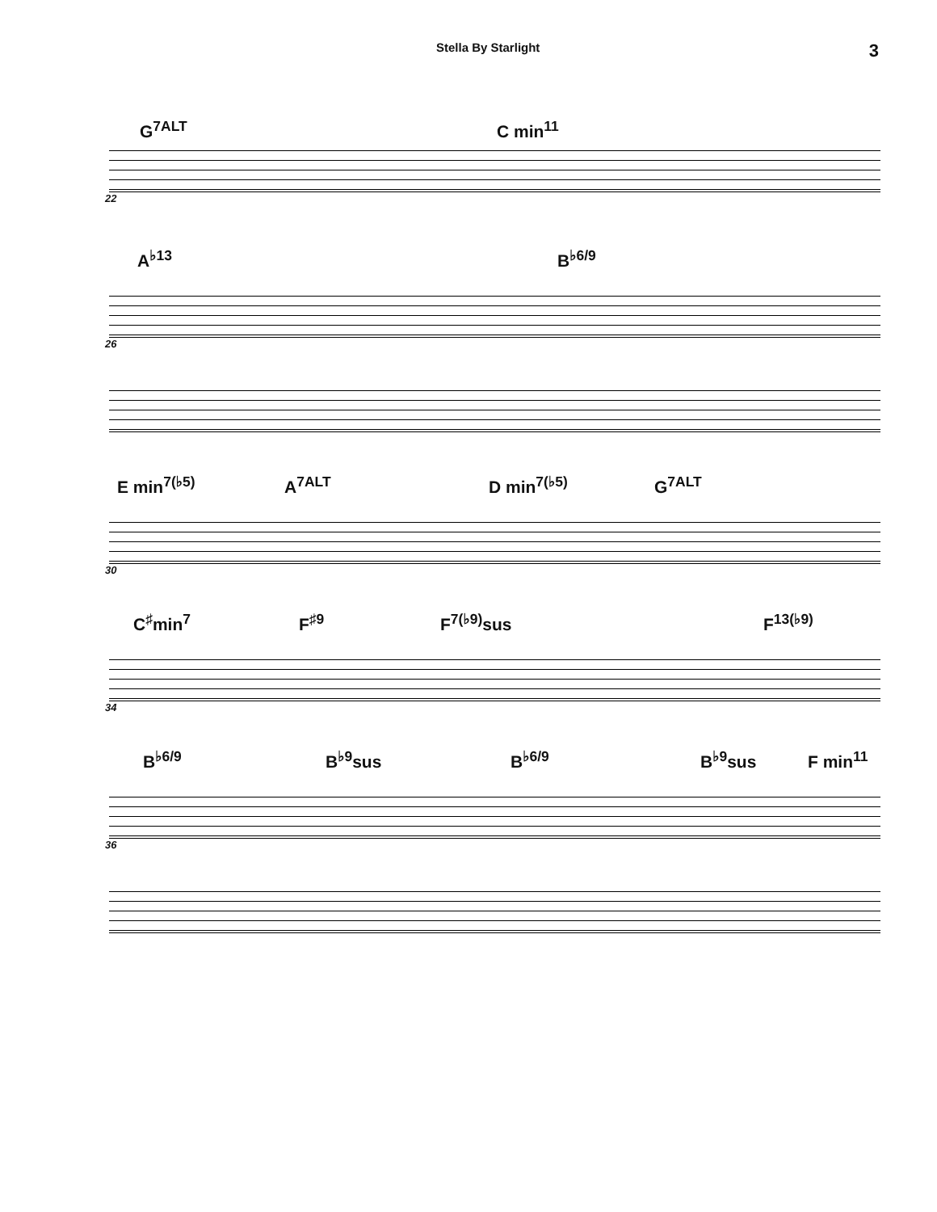Stella By Starlight 3
G<sup>7ALT</sup> C min<sup>11</sup>
22
A<sup>♭13</sup> B<sup>♭6/9</sup>
26
E min<sup>7(♭5)</sup> A<sup>7ALT</sup> D min<sup>7(♭5)</sup> G<sup>7ALT</sup>
30
C<sup>♯</sup>min<sup>7</sup> F<sup>♯9</sup> F<sup>7(♭9)</sup>sus F<sup>13(♭9)</sup>
34
B<sup>♭6/9</sup> B<sup>♭9</sup>sus B<sup>♭6/9</sup> B<sup>♭9</sup>sus F min<sup>11</sup>
36